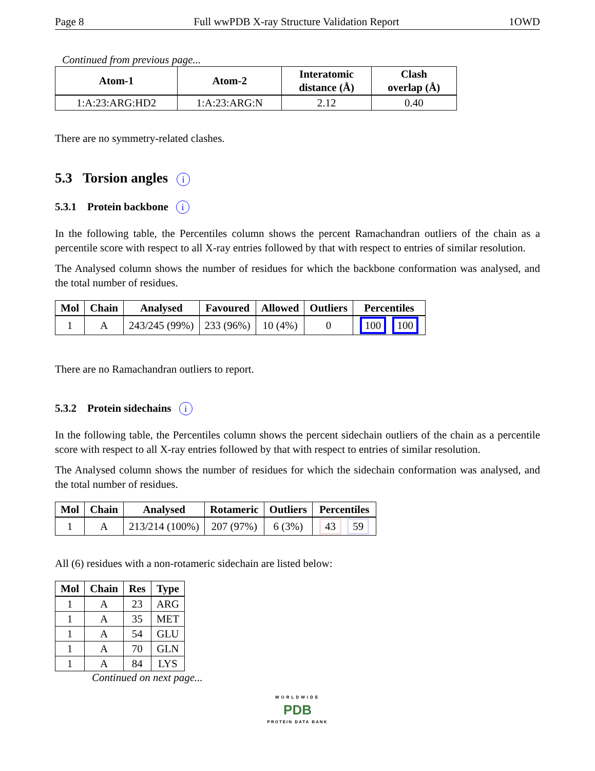Page 8 Full wwPDB X-ray Structure Validation Report 1OWD
Continued from previous page...
| Atom-1 | Atom-2 | Interatomic distance (Å) | Clash overlap (Å) |
| --- | --- | --- | --- |
| 1:A:23:ARG:HD2 | 1:A:23:ARG:N | 2.12 | 0.40 |
There are no symmetry-related clashes.
5.3 Torsion angles i
5.3.1 Protein backbone i
In the following table, the Percentiles column shows the percent Ramachandran outliers of the chain as a percentile score with respect to all X-ray entries followed by that with respect to entries of similar resolution.
The Analysed column shows the number of residues for which the backbone conformation was analysed, and the total number of residues.
| Mol | Chain | Analysed | Favoured | Allowed | Outliers | Percentiles |
| --- | --- | --- | --- | --- | --- | --- |
| 1 | A | 243/245 (99%) | 233 (96%) | 10 (4%) | 0 | 100 100 |
There are no Ramachandran outliers to report.
5.3.2 Protein sidechains i
In the following table, the Percentiles column shows the percent sidechain outliers of the chain as a percentile score with respect to all X-ray entries followed by that with respect to entries of similar resolution.
The Analysed column shows the number of residues for which the sidechain conformation was analysed, and the total number of residues.
| Mol | Chain | Analysed | Rotameric | Outliers | Percentiles |
| --- | --- | --- | --- | --- | --- |
| 1 | A | 213/214 (100%) | 207 (97%) | 6 (3%) | 43 59 |
All (6) residues with a non-rotameric sidechain are listed below:
| Mol | Chain | Res | Type |
| --- | --- | --- | --- |
| 1 | A | 23 | ARG |
| 1 | A | 35 | MET |
| 1 | A | 54 | GLU |
| 1 | A | 70 | GLN |
| 1 | A | 84 | LYS |
Continued on next page...
WORLDWIDE
PDB
PROTEIN DATA BANK